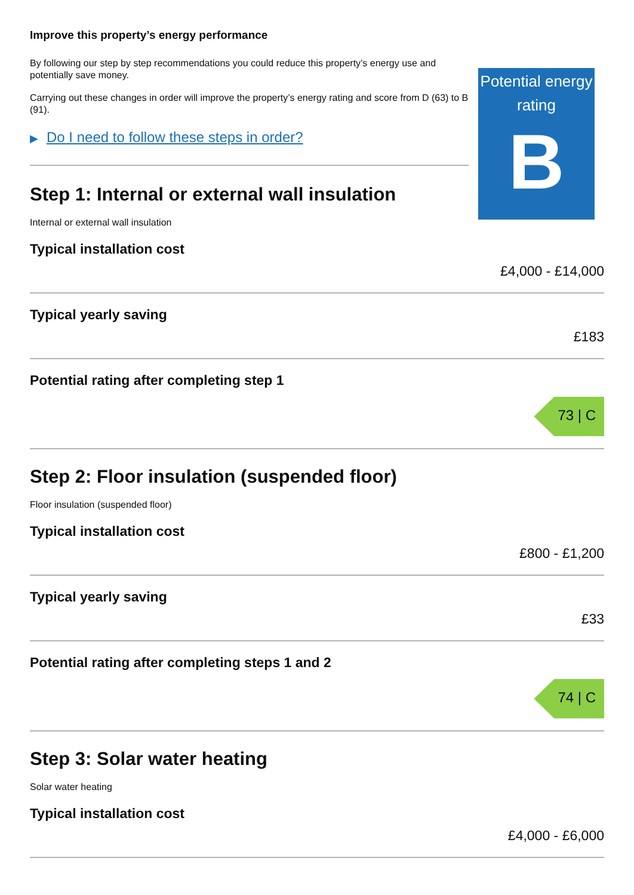Improve this property’s energy performance
By following our step by step recommendations you could reduce this property’s energy use and potentially save money.
Carrying out these changes in order will improve the property’s energy rating and score from D (63) to B (91).
▶ Do I need to follow these steps in order?
Potential energy rating
B
Step 1: Internal or external wall insulation
Internal or external wall insulation
Typical installation cost
£4,000 - £14,000
Typical yearly saving
£183
Potential rating after completing step 1
73 | C
Step 2: Floor insulation (suspended floor)
Floor insulation (suspended floor)
Typical installation cost
£800 - £1,200
Typical yearly saving
£33
Potential rating after completing steps 1 and 2
74 | C
Step 3: Solar water heating
Solar water heating
Typical installation cost
£4,000 - £6,000